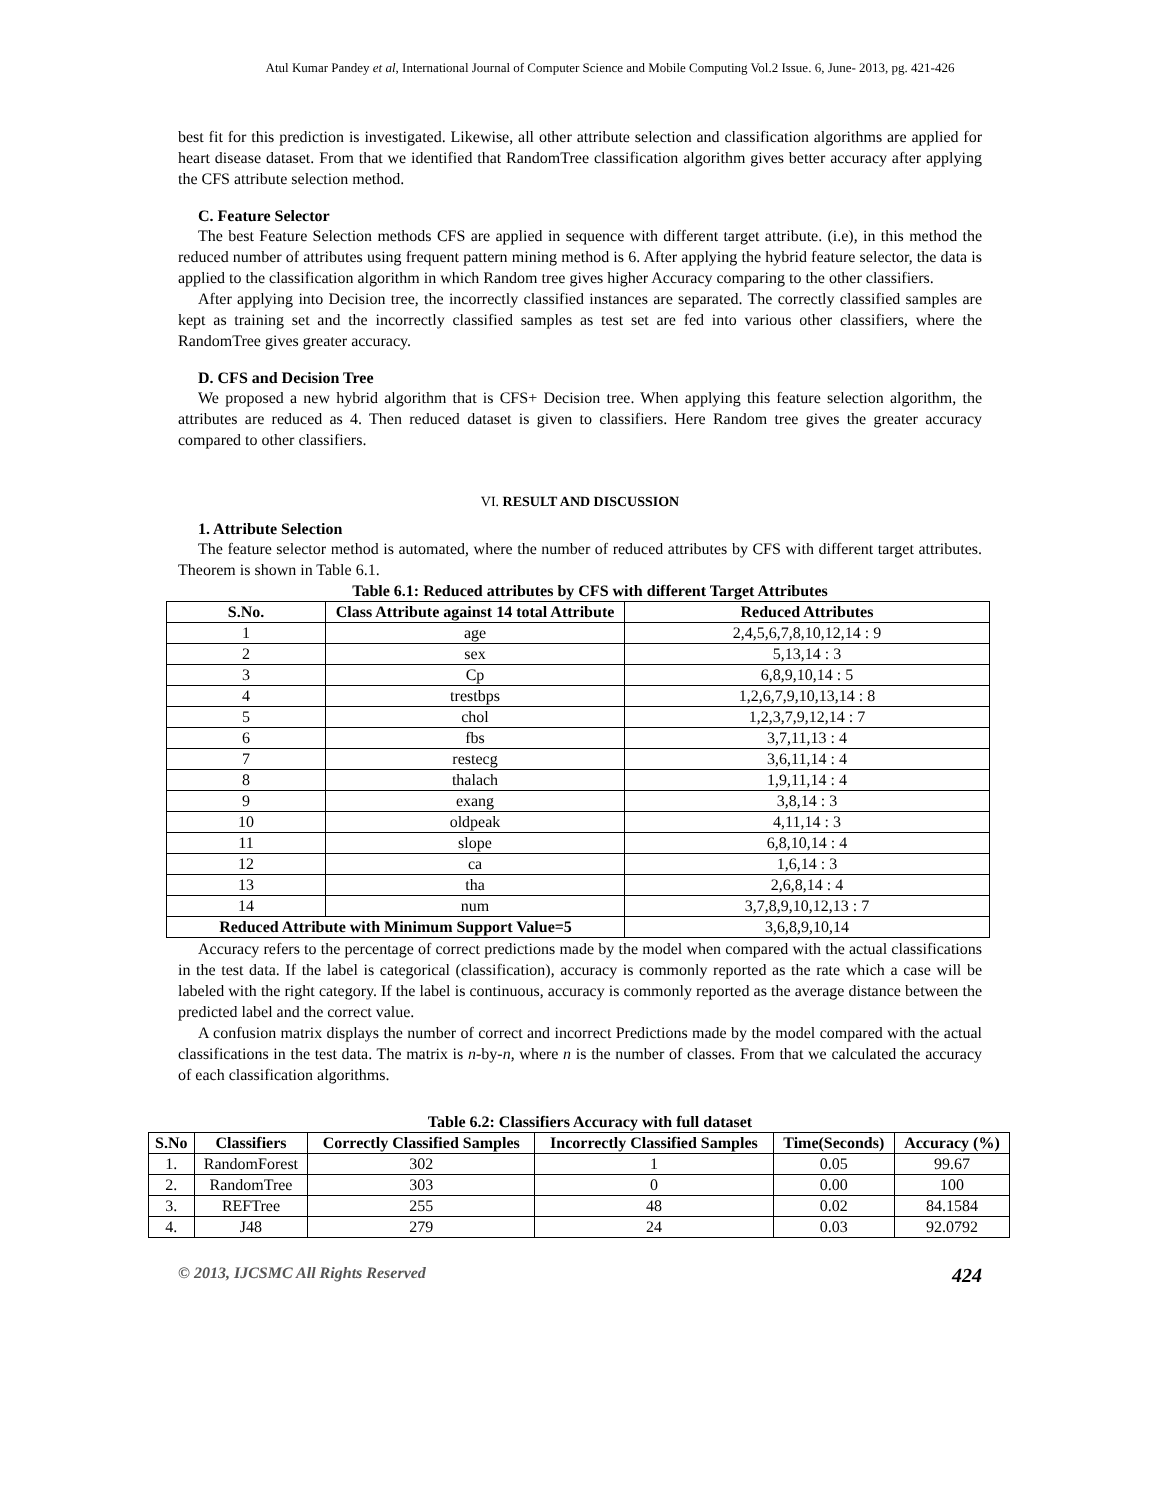Atul Kumar Pandey et al, International Journal of Computer Science and Mobile Computing Vol.2 Issue. 6, June- 2013, pg. 421-426
best fit for this prediction is investigated. Likewise, all other attribute selection and classification algorithms are applied for heart disease dataset. From that we identified that RandomTree classification algorithm gives better accuracy after applying the CFS attribute selection method.
C. Feature Selector
The best Feature Selection methods CFS are applied in sequence with different target attribute. (i.e), in this method the reduced number of attributes using frequent pattern mining method is 6. After applying the hybrid feature selector, the data is applied to the classification algorithm in which Random tree gives higher Accuracy comparing to the other classifiers.
After applying into Decision tree, the incorrectly classified instances are separated. The correctly classified samples are kept as training set and the incorrectly classified samples as test set are fed into various other classifiers, where the RandomTree gives greater accuracy.
D. CFS and Decision Tree
We proposed a new hybrid algorithm that is CFS+ Decision tree. When applying this feature selection algorithm, the attributes are reduced as 4. Then reduced dataset is given to classifiers. Here Random tree gives the greater accuracy compared to other classifiers.
VI. RESULT AND DISCUSSION
1. Attribute Selection
The feature selector method is automated, where the number of reduced attributes by CFS with different target attributes. Theorem is shown in Table 6.1.
Table 6.1: Reduced attributes by CFS with different Target Attributes
| S.No. | Class Attribute against 14 total Attribute | Reduced Attributes |
| --- | --- | --- |
| 1 | age | 2,4,5,6,7,8,10,12,14 : 9 |
| 2 | sex | 5,13,14 : 3 |
| 3 | Cp | 6,8,9,10,14 : 5 |
| 4 | trestbps | 1,2,6,7,9,10,13,14 : 8 |
| 5 | chol | 1,2,3,7,9,12,14 : 7 |
| 6 | fbs | 3,7,11,13 : 4 |
| 7 | restecg | 3,6,11,14 : 4 |
| 8 | thalach | 1,9,11,14 : 4 |
| 9 | exang | 3,8,14 : 3 |
| 10 | oldpeak | 4,11,14 : 3 |
| 11 | slope | 6,8,10,14 : 4 |
| 12 | ca | 1,6,14 : 3 |
| 13 | tha | 2,6,8,14 : 4 |
| 14 | num | 3,7,8,9,10,12,13 : 7 |
| Reduced Attribute with Minimum Support Value=5 | | 3,6,8,9,10,14 |
Accuracy refers to the percentage of correct predictions made by the model when compared with the actual classifications in the test data. If the label is categorical (classification), accuracy is commonly reported as the rate which a case will be labeled with the right category. If the label is continuous, accuracy is commonly reported as the average distance between the predicted label and the correct value.
A confusion matrix displays the number of correct and incorrect Predictions made by the model compared with the actual classifications in the test data. The matrix is n-by-n, where n is the number of classes. From that we calculated the accuracy of each classification algorithms.
Table 6.2: Classifiers Accuracy with full dataset
| S.No | Classifiers | Correctly Classified Samples | Incorrectly Classified Samples | Time(Seconds) | Accuracy (%) |
| --- | --- | --- | --- | --- | --- |
| 1. | RandomForest | 302 | 1 | 0.05 | 99.67 |
| 2. | RandomTree | 303 | 0 | 0.00 | 100 |
| 3. | REFTree | 255 | 48 | 0.02 | 84.1584 |
| 4. | J48 | 279 | 24 | 0.03 | 92.0792 |
© 2013, IJCSMC All Rights Reserved 424